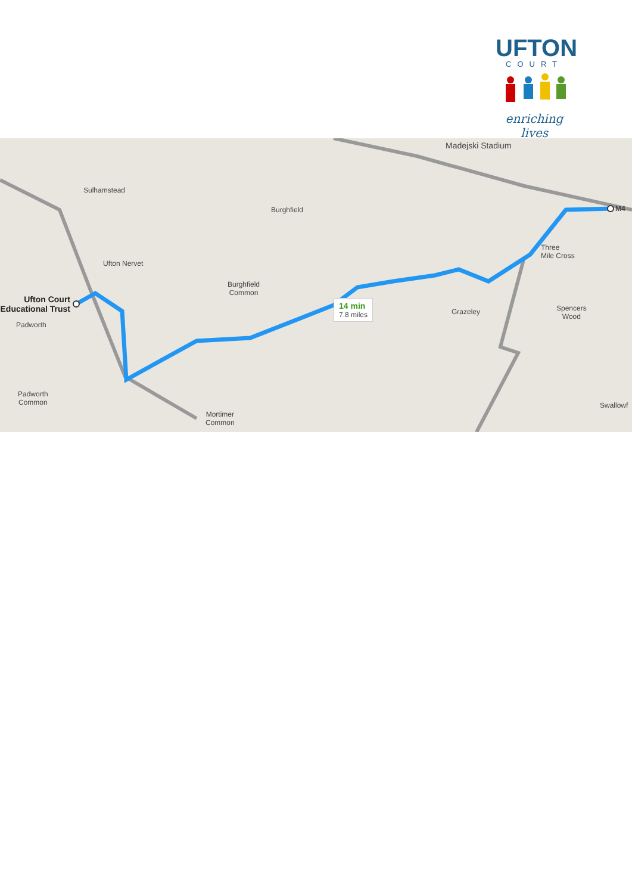UFTON
COURT
enriching lives
14 min
7.8 miles
Sulhamstead
Burghfield
Ufton Nervet
Burghfield
Common
Ufton Court
Educational Trust
Padworth
Padworth
Common
Mortimer
Common
Grazeley
Madejski Stadium
Three
Mile Cross
Spencers
Wood
Swallowf
M4